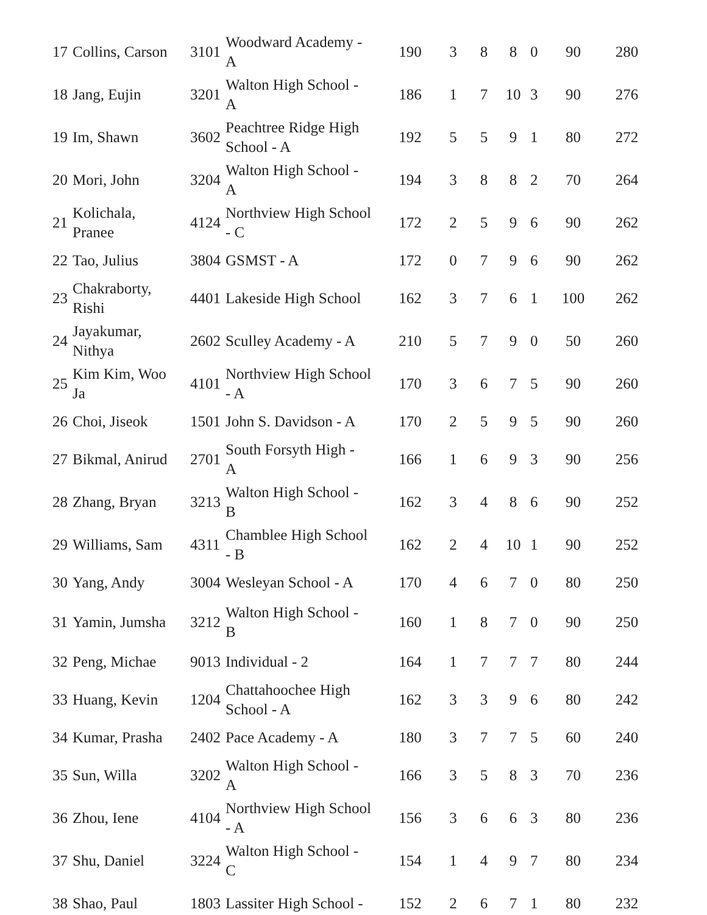| 17 | Collins, Carson | 3101 | Woodward Academy - A | 190 | 3 | 8 | 8 | 0 | 90 | 280 |
| 18 | Jang, Eujin | 3201 | Walton High School - A | 186 | 1 | 7 | 10 | 3 | 90 | 276 |
| 19 | Im, Shawn | 3602 | Peachtree Ridge High School - A | 192 | 5 | 5 | 9 | 1 | 80 | 272 |
| 20 | Mori, John | 3204 | Walton High School - A | 194 | 3 | 8 | 8 | 2 | 70 | 264 |
| 21 | Kolichala, Pranee | 4124 | Northview High School - C | 172 | 2 | 5 | 9 | 6 | 90 | 262 |
| 22 | Tao, Julius | 3804 | GSMST - A | 172 | 0 | 7 | 9 | 6 | 90 | 262 |
| 23 | Chakraborty, Rishi | 4401 | Lakeside High School | 162 | 3 | 7 | 6 | 1 | 100 | 262 |
| 24 | Jayakumar, Nithya | 2602 | Sculley Academy - A | 210 | 5 | 7 | 9 | 0 | 50 | 260 |
| 25 | Kim Kim, Woo Ja | 4101 | Northview High School - A | 170 | 3 | 6 | 7 | 5 | 90 | 260 |
| 26 | Choi, Jiseok | 1501 | John S. Davidson - A | 170 | 2 | 5 | 9 | 5 | 90 | 260 |
| 27 | Bikmal, Anirud | 2701 | South Forsyth High - A | 166 | 1 | 6 | 9 | 3 | 90 | 256 |
| 28 | Zhang, Bryan | 3213 | Walton High School - B | 162 | 3 | 4 | 8 | 6 | 90 | 252 |
| 29 | Williams, Sam | 4311 | Chamblee High School - B | 162 | 2 | 4 | 10 | 1 | 90 | 252 |
| 30 | Yang, Andy | 3004 | Wesleyan School - A | 170 | 4 | 6 | 7 | 0 | 80 | 250 |
| 31 | Yamin, Jumsha | 3212 | Walton High School - B | 160 | 1 | 8 | 7 | 0 | 90 | 250 |
| 32 | Peng, Michae | 9013 | Individual - 2 | 164 | 1 | 7 | 7 | 7 | 80 | 244 |
| 33 | Huang, Kevin | 1204 | Chattahoochee High School - A | 162 | 3 | 3 | 9 | 6 | 80 | 242 |
| 34 | Kumar, Prasha | 2402 | Pace Academy - A | 180 | 3 | 7 | 7 | 5 | 60 | 240 |
| 35 | Sun, Willa | 3202 | Walton High School - A | 166 | 3 | 5 | 8 | 3 | 70 | 236 |
| 36 | Zhou, Iene | 4104 | Northview High School - A | 156 | 3 | 6 | 6 | 3 | 80 | 236 |
| 37 | Shu, Daniel | 3224 | Walton High School - C | 154 | 1 | 4 | 9 | 7 | 80 | 234 |
| 38 | Shao, Paul | 1803 | Lassiter High School - | 152 | 2 | 6 | 7 | 1 | 80 | 232 |